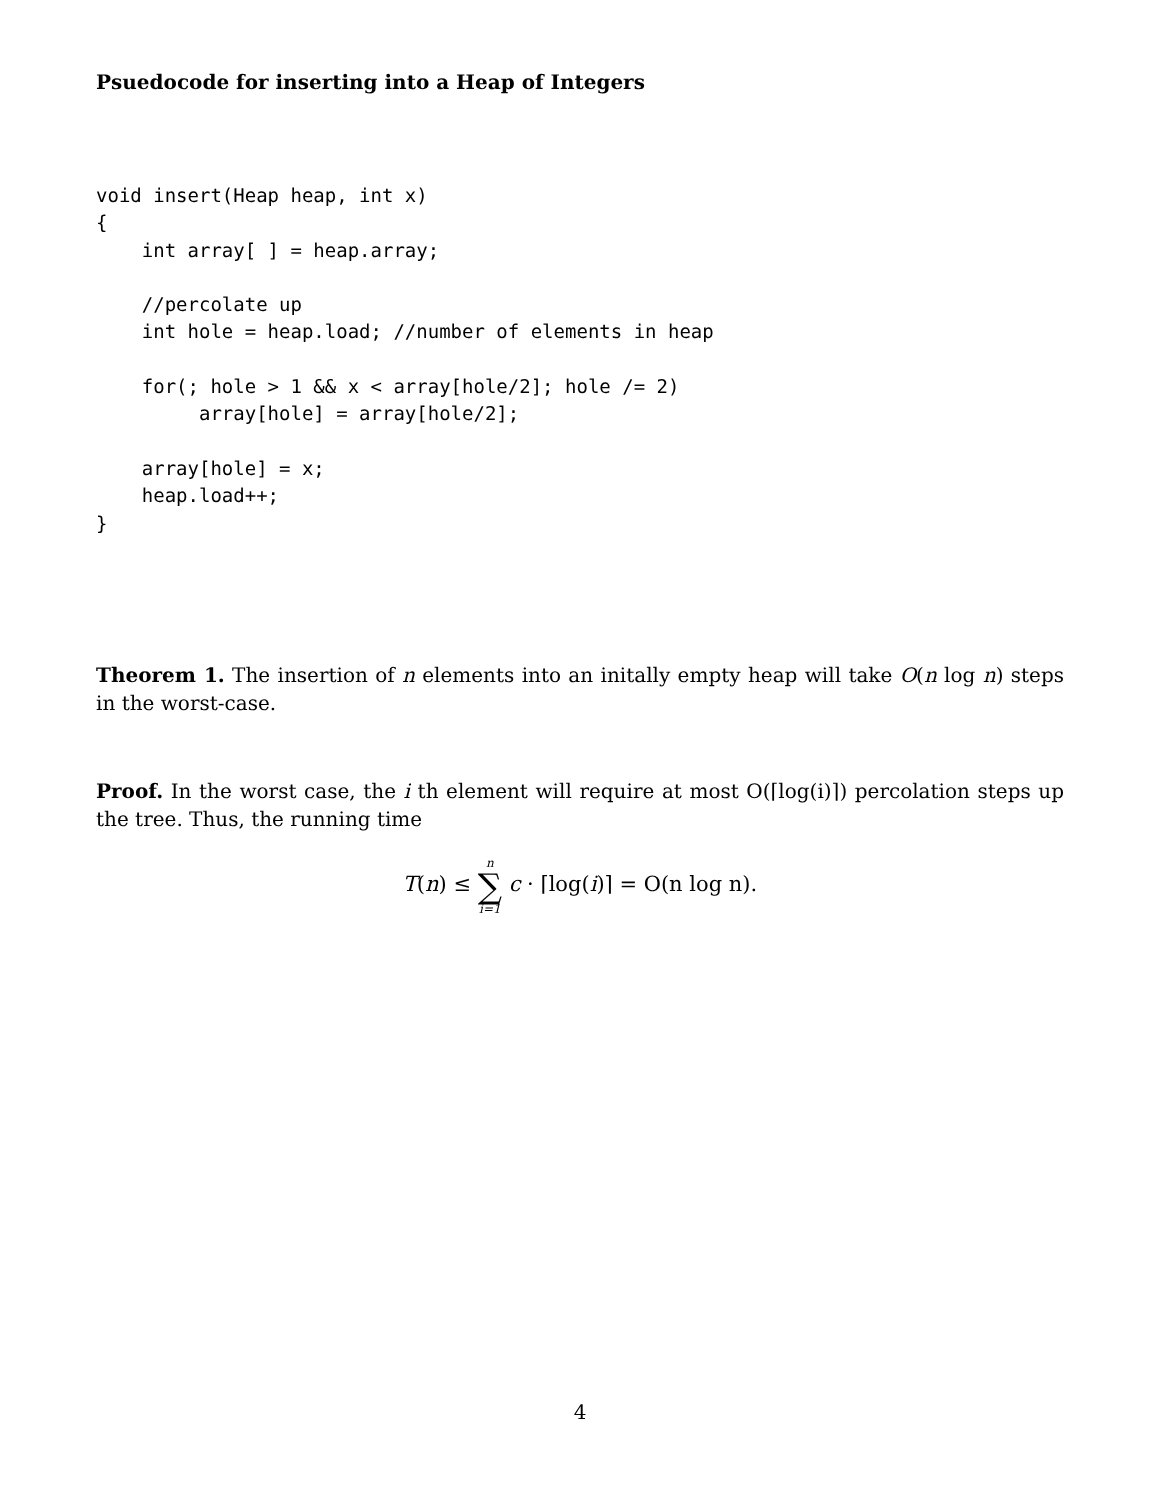Psuedocode for inserting into a Heap of Integers
void insert(Heap heap, int x)
{
    int array[ ] = heap.array;

    //percolate up
    int hole = heap.load; //number of elements in heap

    for(; hole > 1 && x < array[hole/2]; hole /= 2)
         array[hole] = array[hole/2];

    array[hole] = x;
    heap.load++;
}
Theorem 1. The insertion of n elements into an initally empty heap will take O(n log n) steps in the worst-case.
Proof. In the worst case, the i th element will require at most O(⌈log(i)⌉) percolation steps up the tree. Thus, the running time
T(n) ≤ n ∑ i=1 c · ⌈log(i)⌉ = O(n log n).
4